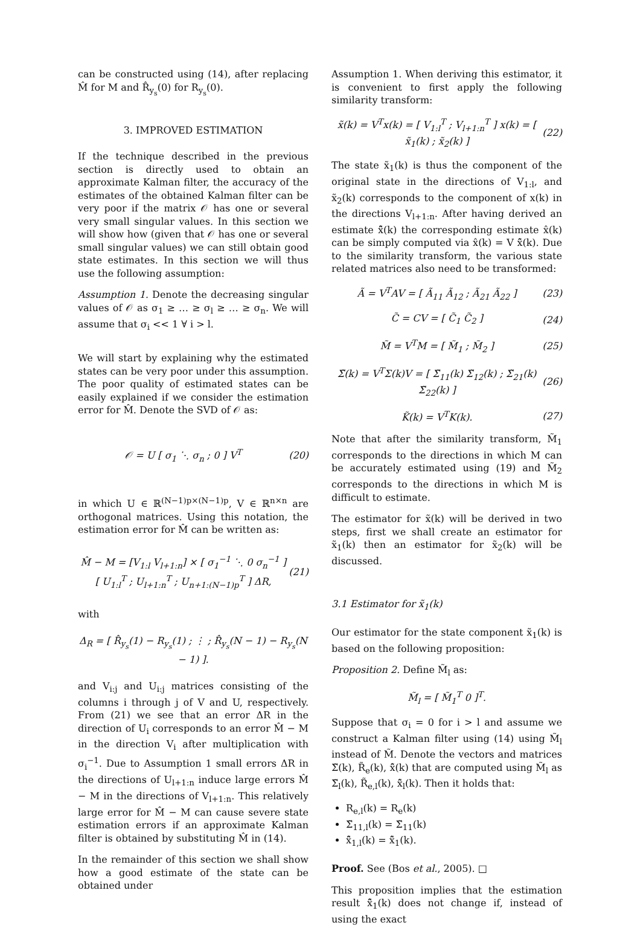can be constructed using (14), after replacing M̂ for M and R̂<sub>y<sub>s</sub></sub>(0) for R<sub>y<sub>s</sub></sub>(0).
3. IMPROVED ESTIMATION
If the technique described in the previous section is directly used to obtain an approximate Kalman filter, the accuracy of the estimates of the obtained Kalman filter can be very poor if the matrix 𝒪 has one or several very small singular values. In this section we will show how (given that 𝒪 has one or several small singular values) we can still obtain good state estimates. In this section we will thus use the following assumption:
Assumption 1. Denote the decreasing singular values of 𝒪 as σ<sub>1</sub> ≥ … ≥ σ<sub>l</sub> ≥ … ≥ σ<sub>n</sub>. We will assume that σ<sub>i</sub> << 1 ∀ i > l.
We will start by explaining why the estimated states can be very poor under this assumption. The poor quality of estimated states can be easily explained if we consider the estimation error for M̂. Denote the SVD of 𝒪 as:
𝒪 = U [ σ<sub>1</sub> ⋱ σ<sub>n</sub> ; 0 ] V<sup>T</sup> (20)
in which U ∈ ℝ<sup>(N−1)p×(N−1)p</sup>, V ∈ ℝ<sup>n×n</sup> are orthogonal matrices. Using this notation, the estimation error for M̂ can be written as:
M̂ − M = [V<sub>1:l</sub> V<sub>l+1:n</sub>] × [ σ<sub>1</sub><sup>−1</sup> ⋱ 0 σ<sub>n</sub><sup>−1</sup> ] [ U<sub>1:l</sub><sup>T</sup> ; U<sub>l+1:n</sub><sup>T</sup> ; U<sub>n+1:(N−1)p</sub><sup>T</sup> ] ΔR, (21)
with
Δ<sub>R</sub> = [ R̂<sub>y<sub>s</sub></sub>(1) − R<sub>y<sub>s</sub></sub>(1) ; ⋮ ; R̂<sub>y<sub>s</sub></sub>(N − 1) − R<sub>y<sub>s</sub></sub>(N − 1) ].
and V<sub>i:j</sub> and U<sub>i:j</sub> matrices consisting of the columns i through j of V and U, respectively. From (21) we see that an error ΔR in the direction of U<sub>i</sub> corresponds to an error M̂ − M in the direction V<sub>i</sub> after multiplication with σ<sub>i</sub><sup>−1</sup>. Due to Assumption 1 small errors ΔR in the directions of U<sub>l+1:n</sub> induce large errors M̂ − M in the directions of V<sub>l+1:n</sub>. This relatively large error for M̂ − M can cause severe state estimation errors if an approximate Kalman filter is obtained by substituting M̂ in (14).
In the remainder of this section we shall show how a good estimate of the state can be obtained under
Assumption 1. When deriving this estimator, it is convenient to first apply the following similarity transform:
x̃(k) = V<sup>T</sup>x(k) = [ V<sub>1:l</sub><sup>T</sup> ; V<sub>l+1:n</sub><sup>T</sup> ] x(k) = [ x̃<sub>1</sub>(k) ; x̃<sub>2</sub>(k) ] (22)
The state x̃<sub>1</sub>(k) is thus the component of the original state in the directions of V<sub>1:l</sub>, and x̃<sub>2</sub>(k) corresponds to the component of x(k) in the directions V<sub>l+1:n</sub>. After having derived an estimate x̃̂(k) the corresponding estimate x̂(k) can be simply computed via x̂(k) = V x̃̂(k). Due to the similarity transform, the various state related matrices also need to be transformed:
Ã = V<sup>T</sup>AV = [ Ã<sub>11</sub> Ã<sub>12</sub> ; Ã<sub>21</sub> Ã<sub>22</sub> ] (23)
C̃ = CV = [ C̃<sub>1</sub> C̃<sub>2</sub> ] (24)
M̃ = V<sup>T</sup>M = [ M̃<sub>1</sub> ; M̃<sub>2</sub> ] (25)
Σ̃(k) = V<sup>T</sup>Σ(k)V = [ Σ̃<sub>11</sub>(k) Σ̃<sub>12</sub>(k) ; Σ̃<sub>21</sub>(k) Σ̃<sub>22</sub>(k) ] (26)
K̃(k) = V<sup>T</sup>K(k). (27)
Note that after the similarity transform, M̃<sub>1</sub> corresponds to the directions in which M can be accurately estimated using (19) and M̃<sub>2</sub> corresponds to the directions in which M is difficult to estimate.
The estimator for x̃(k) will be derived in two steps, first we shall create an estimator for x̃<sub>1</sub>(k) then an estimator for x̃<sub>2</sub>(k) will be discussed.
3.1 Estimator for x̃<sub>1</sub>(k)
Our estimator for the state component x̃<sub>1</sub>(k) is based on the following proposition:
Proposition 2. Define M̃<sub>l</sub> as:
M̃<sub>l</sub> = [ M̃<sub>1</sub><sup>T</sup> 0 ]<sup>T</sup>.
Suppose that σ<sub>i</sub> = 0 for i > l and assume we construct a Kalman filter using (14) using M̃<sub>l</sub> instead of M̃. Denote the vectors and matrices Σ̃(k), R̃<sub>e</sub>(k), x̃̂(k) that are computed using M̃<sub>l</sub> as Σ̃<sub>l</sub>(k), R̃<sub>e,l</sub>(k), x̃̂<sub>l</sub>(k). Then it holds that:
R<sub>e,l</sub>(k) = R<sub>e</sub>(k)
Σ̃<sub>11,l</sub>(k) = Σ̃<sub>11</sub>(k)
x̃̂<sub>1,l</sub>(k) = x̃̂<sub>1</sub>(k).
Proof. See (Bos et al., 2005). □
This proposition implies that the estimation result x̃̂<sub>1</sub>(k) does not change if, instead of using the exact